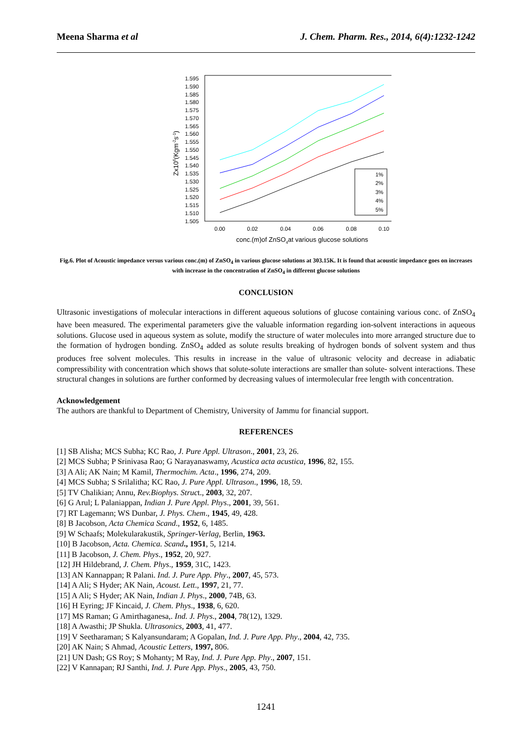Meena Sharma et al J. Chem. Pharm. Res., 2014, 6(4):1232-1242
1.595
1.590
1.585
1.580
1.575
1.570
1.565
1.560
1.555
1.550
1.545
1.540
1.535
1.530
1.525
1.520
1.515
1.510
1.505
0.00
0.02
0.04
0.06
0.08
0.10
Zx106(Kgm-2s-1)
conc.(m)of ZnSO4at various glucose solutions
1%
2%
3%
4%
5%
Fig.6. Plot of Acoustic impedance versus various conc.(m) of ZnSO<sub>4</sub> in various glucose solutions at 303.15K. It is found that acoustic impedance goes on increases with increase in the concentration of ZnSO<sub>4</sub> in different glucose solutions
CONCLUSION
Ultrasonic investigations of molecular interactions in different aqueous solutions of glucose containing various conc. of ZnSO<sub>4</sub> have been measured. The experimental parameters give the valuable information regarding ion-solvent interactions in aqueous solutions. Glucose used in aqueous system as solute, modify the structure of water molecules into more arranged structure due to the formation of hydrogen bonding. ZnSO<sub>4</sub> added as solute results breaking of hydrogen bonds of solvent system and thus produces free solvent molecules. This results in increase in the value of ultrasonic velocity and decrease in adiabatic compressibility with concentration which shows that solute-solute interactions are smaller than solute- solvent interactions. These structural changes in solutions are further conformed by decreasing values of intermolecular free length with concentration.
Acknowledgement
The authors are thankful to Department of Chemistry, University of Jammu for financial support.
REFERENCES
[1] SB Alisha; MCS Subha; KC Rao, J. Pure Appl. Ultrason., 2001, 23, 26.
[2] MCS Subha; P Srinivasa Rao; G Narayanaswamy, Acustica acta acustica, 1996, 82, 155.
[3] A Ali; AK Nain; M Kamil, Thermochim. Acta., 1996, 274, 209.
[4] MCS Subha; S Srilalitha; KC Rao, J. Pure Appl. Ultrason., 1996, 18, 59.
[5] TV Chalikian; Annu, Rev.Biophys. Struct., 2003, 32, 207.
[6] G Arul; L Palaniappan, Indian J. Pure Appl. Phys., 2001, 39, 561.
[7] RT Lagemann; WS Dunbar, J. Phys. Chem., 1945, 49, 428.
[8] B Jacobson, Acta Chemica Scand., 1952, 6, 1485.
[9] W Schaafs; Molekularakustik, Springer-Verlag, Berlin, 1963.
[10] B Jacobson, Acta. Chemica. Scand., 1951, 5, 1214.
[11] B Jacobson, J. Chem. Phys., 1952, 20, 927.
[12] JH Hildebrand, J. Chem. Phys., 1959, 31C, 1423.
[13] AN Kannappan; R Palani. Ind. J. Pure App. Phy., 2007, 45, 573.
[14] A Ali; S Hyder; AK Nain, Acoust. Lett., 1997, 21, 77.
[15] A Ali; S Hyder; AK Nain, Indian J. Phys., 2000, 74B, 63.
[16] H Eyring; JF Kincaid, J. Chem. Phys., 1938, 6, 620.
[17] MS Raman; G Amirthaganesa,. Ind. J. Phys., 2004, 78(12), 1329.
[18] A Awasthi; JP Shukla. Ultrasonics, 2003, 41, 477.
[19] V Seetharaman; S Kalyansundaram; A Gopalan, Ind. J. Pure App. Phy., 2004, 42, 735.
[20] AK Nain; S Ahmad, Acoustic Letters, 1997, 806.
[21] UN Dash; GS Roy; S Mohanty; M Ray, Ind. J. Pure App. Phy., 2007, 151.
[22] V Kannapan; RJ Santhi, Ind. J. Pure App. Phys., 2005, 43, 750.
1241